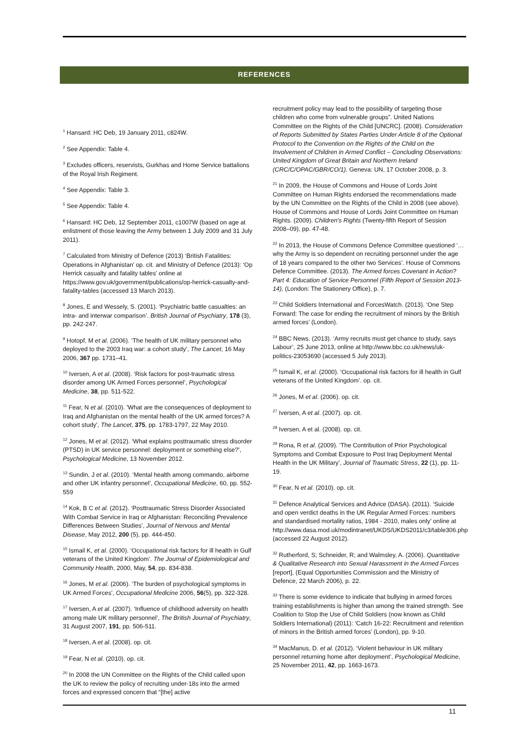REFERENCES
<sup>1</sup> Hansard: HC Deb, 19 January 2011, c824W.
<sup>2</sup> See Appendix: Table 4.
<sup>3</sup> Excludes officers, reservists, Gurkhas and Home Service battalions of the Royal Irish Regiment.
<sup>4</sup> See Appendix: Table 3.
<sup>5</sup> See Appendix: Table 4.
<sup>6</sup> Hansard: HC Deb, 12 September 2011, c1007W (based on age at enlistment of those leaving the Army between 1 July 2009 and 31 July 2011).
<sup>7</sup> Calculated from Ministry of Defence (2013) ‘British Fatalities: Operations in Afghanistan’ op. cit. and Ministry of Defence (2013): ‘Op Herrick casualty and fatality tables’ online at https://www.gov.uk/government/publications/op-herrick-casualty-and-fatality-tables (accessed 13 March 2013).
<sup>8</sup> Jones, E and Wessely, S. (2001). ‘Psychiatric battle casualties: an intra- and interwar comparison’. British Journal of Psychiatry, 178 (3), pp. 242-247.
<sup>9</sup> Hotopf, M et al. (2006). ‘The health of UK military personnel who deployed to the 2003 Iraq war: a cohort study’, The Lancet, 16 May 2006, 367 pp. 1731–41.
<sup>10</sup> Iversen, A et al. (2008). ‘Risk factors for post-traumatic stress disorder among UK Armed Forces personnel’, Psychological Medicine, 38, pp. 511-522.
<sup>11</sup> Fear, N et al. (2010). 'What are the consequences of deployment to Iraq and Afghanistan on the mental health of the UK armed forces? A cohort study', The Lancet, 375, pp. 1783-1797, 22 May 2010.
<sup>12</sup> Jones, M et al. (2012). ‘What explains posttraumatic stress disorder (PTSD) in UK service personnel: deployment or something else?’, Psychological Medicine, 13 November 2012.
<sup>13</sup> Sundin, J et al. (2010). ‘Mental health among commando, airborne and other UK infantry personnel’, Occupational Medicine, 60, pp. 552-559
<sup>14</sup> Kok, B C et al. (2012). ‘Posttraumatic Stress Disorder Associated With Combat Service in Iraq or Afghanistan: Reconciling Prevalence Differences Between Studies’, Journal of Nervous and Mental Disease, May 2012, 200 (5), pp. 444-450.
<sup>15</sup> Ismail K, et al. (2000). ‘Occupational risk factors for ill health in Gulf veterans of the United Kingdom’. The Journal of Epidemiological and Community Health, 2000, May, 54, pp. 834-838.
<sup>16</sup> Jones, M et al. (2006). ‘The burden of psychological symptoms in UK Armed Forces’, Occupational Medicine 2006, 56(5), pp. 322-328.
<sup>17</sup> Iversen, A et al. (2007). ‘Influence of childhood adversity on health among male UK military personnel’, The British Journal of Psychiatry, 31 August 2007, 191, pp. 506-511.
<sup>18</sup> Iversen, A et al. (2008). op. cit.
<sup>19</sup> Fear, N et al. (2010). op. cit.
<sup>20</sup> In 2008 the UN Committee on the Rights of the Child called upon the UK to review the policy of recruiting under-18s into the armed forces and expressed concern that “[the] active
recruitment policy may lead to the possibility of targeting those children who come from vulnerable groups”. United Nations Committee on the Rights of the Child [UNCRC]. (2008). Consideration of Reports Submitted by States Parties Under Article 8 of the Optional Protocol to the Convention on the Rights of the Child on the Involvement of Children in Armed Conflict – Concluding Observations: United Kingdom of Great Britain and Northern Ireland (CRC/C/OPAC/GBR/CO/1). Geneva: UN, 17 October 2008, p. 3.
<sup>21</sup> In 2009, the House of Commons and House of Lords Joint Committee on Human Rights endorsed the recommendations made by the UN Committee on the Rights of the Child in 2008 (see above). House of Commons and House of Lords Joint Committee on Human Rights. (2009). Children's Rights (Twenty-fifth Report of Session 2008–09), pp. 47-48.
<sup>22</sup> In 2013, the House of Commons Defence Committee questioned ‘…why the Army is so dependent on recruiting personnel under the age of 18 years compared to the other two Services’. House of Commons Defence Committee. (2013). The Armed forces Covenant in Action? Part 4: Education of Service Personnel (Fifth Report of Session 2013-14), (London: The Stationery Office), p. 7.
<sup>23</sup> Child Soldiers International and ForcesWatch. (2013). ‘One Step Forward: The case for ending the recruitment of minors by the British armed forces’ (London).
<sup>24</sup> BBC News. (2013). ‘Army recruits must get chance to study, says Labour’, 25 June 2013, online at http://www.bbc.co.uk/news/uk-politics-23053690 (accessed 5 July 2013).
<sup>25</sup> Ismail K, et al. (2000). ‘Occupational risk factors for ill health in Gulf veterans of the United Kingdom’. op. cit.
<sup>26</sup> Jones, M et al. (2006). op. cit.
<sup>27</sup> Iversen, A et al. (2007). op. cit.
<sup>28</sup> Iversen, A et al. (2008). op. cit.
<sup>29</sup> Rona, R et al. (2009). ‘The Contribution of Prior Psychological Symptoms and Combat Exposure to Post Iraq Deployment Mental Health in the UK Military’, Journal of Traumatic Stress, 22 (1), pp. 11-19.
<sup>30</sup> Fear, N et al. (2010). op. cit.
<sup>31</sup> Defence Analytical Services and Advice (DASA). (2011). ‘Suicide and open verdict deaths in the UK Regular Armed Forces: numbers and standardised mortality ratios, 1984 - 2010, males only’ online at http://www.dasa.mod.uk/modintranet/UKDS/UKDS2011/c3/table306.php (accessed 22 August 2012).
<sup>32</sup> Rutherford, S; Schneider, R; and Walmsley, A. (2006). Quantitative & Qualitative Research into Sexual Harassment in the Armed Forces [report], (Equal Opportunities Commission and the Ministry of Defence, 22 March 2006), p. 22.
<sup>33</sup> There is some evidence to indicate that bullying in armed forces training establishments is higher than among the trained strength. See Coalition to Stop the Use of Child Soldiers (now known as Child Soldiers International) (2011): ‘Catch 16-22: Recruitment and retention of minors in the British armed forces’ (London), pp. 9-10.
<sup>34</sup> MacManus, D. et al. (2012). ‘Violent behaviour in UK military personnel returning home after deployment’, Psychological Medicine, 25 November 2011, 42, pp. 1663-1673.
11